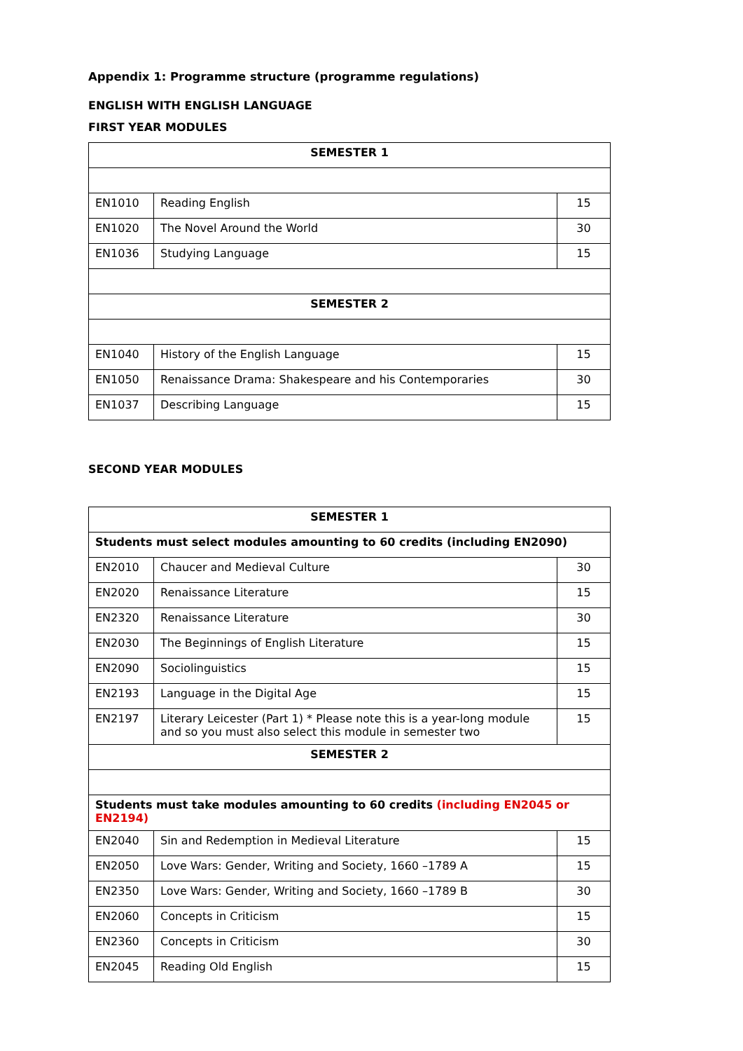Appendix 1: Programme structure (programme regulations)
ENGLISH WITH ENGLISH LANGUAGE
FIRST YEAR MODULES
| SEMESTER 1 | | |
| EN1010 | Reading English | 15 |
| EN1020 | The Novel Around the World | 30 |
| EN1036 | Studying Language | 15 |
| SEMESTER 2 | | |
| EN1040 | History of the English Language | 15 |
| EN1050 | Renaissance Drama: Shakespeare and his Contemporaries | 30 |
| EN1037 | Describing Language | 15 |
SECOND YEAR MODULES
| SEMESTER 1 | | |
| Students must select modules amounting to 60 credits (including EN2090) | | |
| EN2010 | Chaucer and Medieval Culture | 30 |
| EN2020 | Renaissance Literature | 15 |
| EN2320 | Renaissance Literature | 30 |
| EN2030 | The Beginnings of English Literature | 15 |
| EN2090 | Sociolinguistics | 15 |
| EN2193 | Language in the Digital Age | 15 |
| EN2197 | Literary Leicester (Part 1) * Please note this is a year-long module and so you must also select this module in semester two | 15 |
| SEMESTER 2 | | |
| Students must take modules amounting to 60 credits (including EN2045 or EN2194) | | |
| EN2040 | Sin and Redemption in Medieval Literature | 15 |
| EN2050 | Love Wars: Gender, Writing and Society, 1660 –1789 A | 15 |
| EN2350 | Love Wars: Gender, Writing and Society, 1660 –1789 B | 30 |
| EN2060 | Concepts in Criticism | 15 |
| EN2360 | Concepts in Criticism | 30 |
| EN2045 | Reading Old English | 15 |